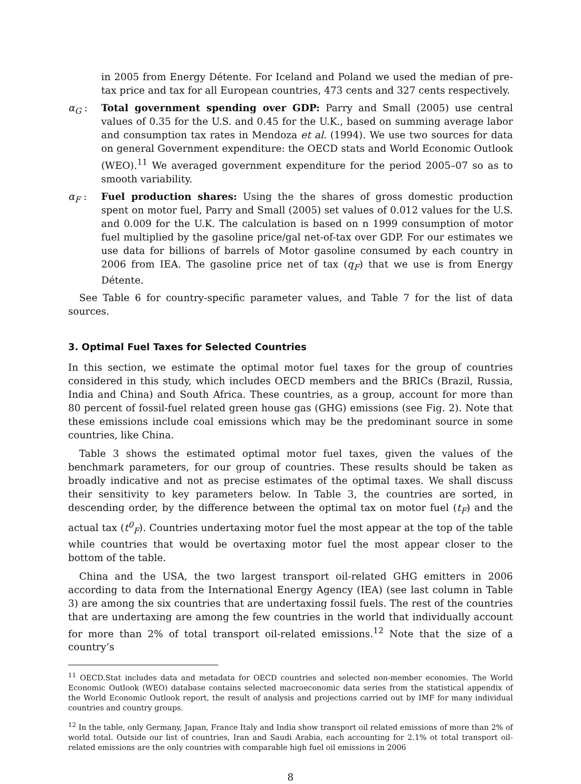in 2005 from Energy Détente. For Iceland and Poland we used the median of pre-tax price and tax for all European countries, 473 cents and 327 cents respectively.
α<sub>G</sub> : Total government spending over GDP: Parry and Small (2005) use central values of 0.35 for the U.S. and 0.45 for the U.K., based on summing average labor and consumption tax rates in Mendoza et al. (1994). We use two sources for data on general Government expenditure: the OECD stats and World Economic Outlook (WEO).<sup>11</sup> We averaged government expenditure for the period 2005–07 so as to smooth variability.
α<sub>F</sub> : Fuel production shares: Using the the shares of gross domestic production spent on motor fuel, Parry and Small (2005) set values of 0.012 values for the U.S. and 0.009 for the U.K. The calculation is based on n 1999 consumption of motor fuel multiplied by the gasoline price/gal net-of-tax over GDP. For our estimates we use data for billions of barrels of Motor gasoline consumed by each country in 2006 from IEA. The gasoline price net of tax (q<sub>F</sub>) that we use is from Energy Détente.
See Table 6 for country-specific parameter values, and Table 7 for the list of data sources.
3. Optimal Fuel Taxes for Selected Countries
In this section, we estimate the optimal motor fuel taxes for the group of countries considered in this study, which includes OECD members and the BRICs (Brazil, Russia, India and China) and South Africa. These countries, as a group, account for more than 80 percent of fossil-fuel related green house gas (GHG) emissions (see Fig. 2). Note that these emissions include coal emissions which may be the predominant source in some countries, like China.
Table 3 shows the estimated optimal motor fuel taxes, given the values of the benchmark parameters, for our group of countries. These results should be taken as broadly indicative and not as precise estimates of the optimal taxes. We shall discuss their sensitivity to key parameters below. In Table 3, the countries are sorted, in descending order, by the difference between the optimal tax on motor fuel (t<sub>F</sub>) and the actual tax (t<sup>0</sup><sub>F</sub>). Countries undertaxing motor fuel the most appear at the top of the table while countries that would be overtaxing motor fuel the most appear closer to the bottom of the table.
China and the USA, the two largest transport oil-related GHG emitters in 2006 according to data from the International Energy Agency (IEA) (see last column in Table 3) are among the six countries that are undertaxing fossil fuels. The rest of the countries that are undertaxing are among the few countries in the world that individually account for more than 2% of total transport oil-related emissions.<sup>12</sup> Note that the size of a country’s
<sup>11</sup> OECD.Stat includes data and metadata for OECD countries and selected non-member economies. The World Economic Outlook (WEO) database contains selected macroeconomic data series from the statistical appendix of the World Economic Outlook report, the result of analysis and projections carried out by IMF for many individual countries and country groups.
<sup>12</sup> In the table, only Germany, Japan, France Italy and India show transport oil related emissions of more than 2% of world total. Outside our list of countries, Iran and Saudi Arabia, each accounting for 2.1% ot total transport oil-related emissions are the only countries with comparable high fuel oil emissions in 2006
8